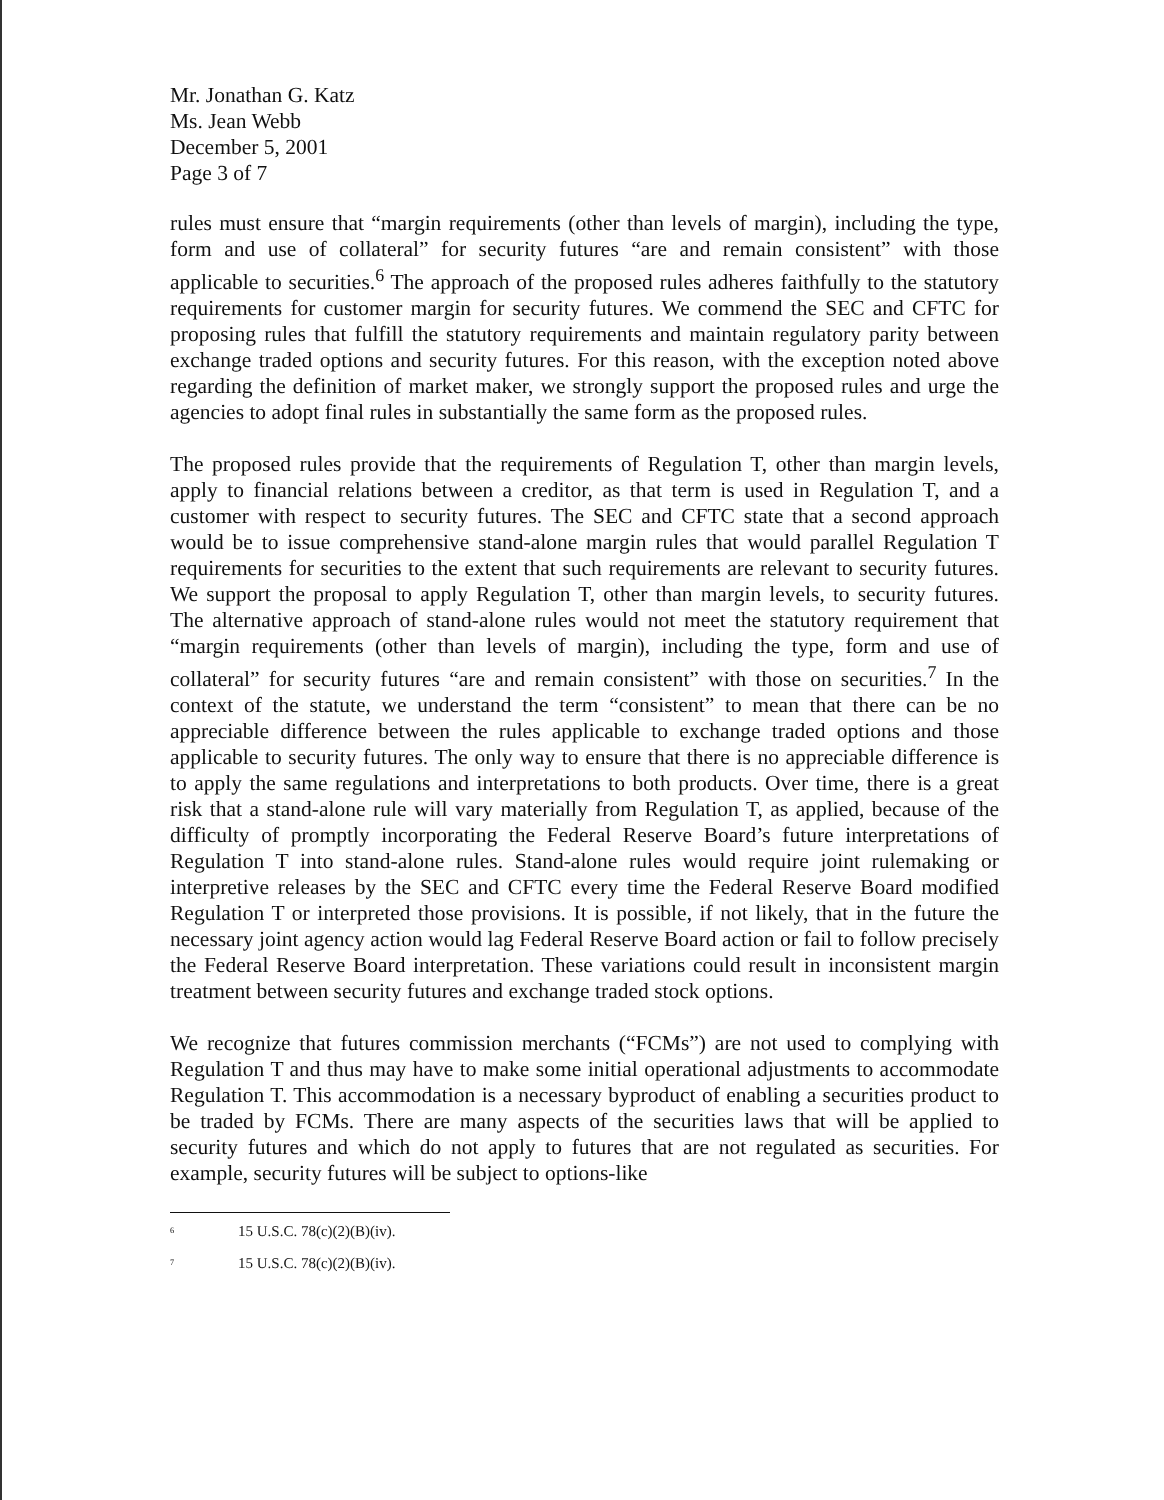Mr. Jonathan G. Katz
Ms. Jean Webb
December 5, 2001
Page 3 of 7
rules must ensure that “margin requirements (other than levels of margin), including the type, form and use of collateral” for security futures “are and remain consistent” with those applicable to securities.<sup>6</sup> The approach of the proposed rules adheres faithfully to the statutory requirements for customer margin for security futures. We commend the SEC and CFTC for proposing rules that fulfill the statutory requirements and maintain regulatory parity between exchange traded options and security futures. For this reason, with the exception noted above regarding the definition of market maker, we strongly support the proposed rules and urge the agencies to adopt final rules in substantially the same form as the proposed rules.
The proposed rules provide that the requirements of Regulation T, other than margin levels, apply to financial relations between a creditor, as that term is used in Regulation T, and a customer with respect to security futures. The SEC and CFTC state that a second approach would be to issue comprehensive stand-alone margin rules that would parallel Regulation T requirements for securities to the extent that such requirements are relevant to security futures. We support the proposal to apply Regulation T, other than margin levels, to security futures. The alternative approach of stand-alone rules would not meet the statutory requirement that “margin requirements (other than levels of margin), including the type, form and use of collateral” for security futures “are and remain consistent” with those on securities.<sup>7</sup> In the context of the statute, we understand the term “consistent” to mean that there can be no appreciable difference between the rules applicable to exchange traded options and those applicable to security futures. The only way to ensure that there is no appreciable difference is to apply the same regulations and interpretations to both products. Over time, there is a great risk that a stand-alone rule will vary materially from Regulation T, as applied, because of the difficulty of promptly incorporating the Federal Reserve Board’s future interpretations of Regulation T into stand-alone rules. Stand-alone rules would require joint rulemaking or interpretive releases by the SEC and CFTC every time the Federal Reserve Board modified Regulation T or interpreted those provisions. It is possible, if not likely, that in the future the necessary joint agency action would lag Federal Reserve Board action or fail to follow precisely the Federal Reserve Board interpretation. These variations could result in inconsistent margin treatment between security futures and exchange traded stock options.
We recognize that futures commission merchants (“FCMs”) are not used to complying with Regulation T and thus may have to make some initial operational adjustments to accommodate Regulation T. This accommodation is a necessary byproduct of enabling a securities product to be traded by FCMs. There are many aspects of the securities laws that will be applied to security futures and which do not apply to futures that are not regulated as securities. For example, security futures will be subject to options-like
<sup>6</sup> 15 U.S.C. 78(c)(2)(B)(iv).
<sup>7</sup> 15 U.S.C. 78(c)(2)(B)(iv).